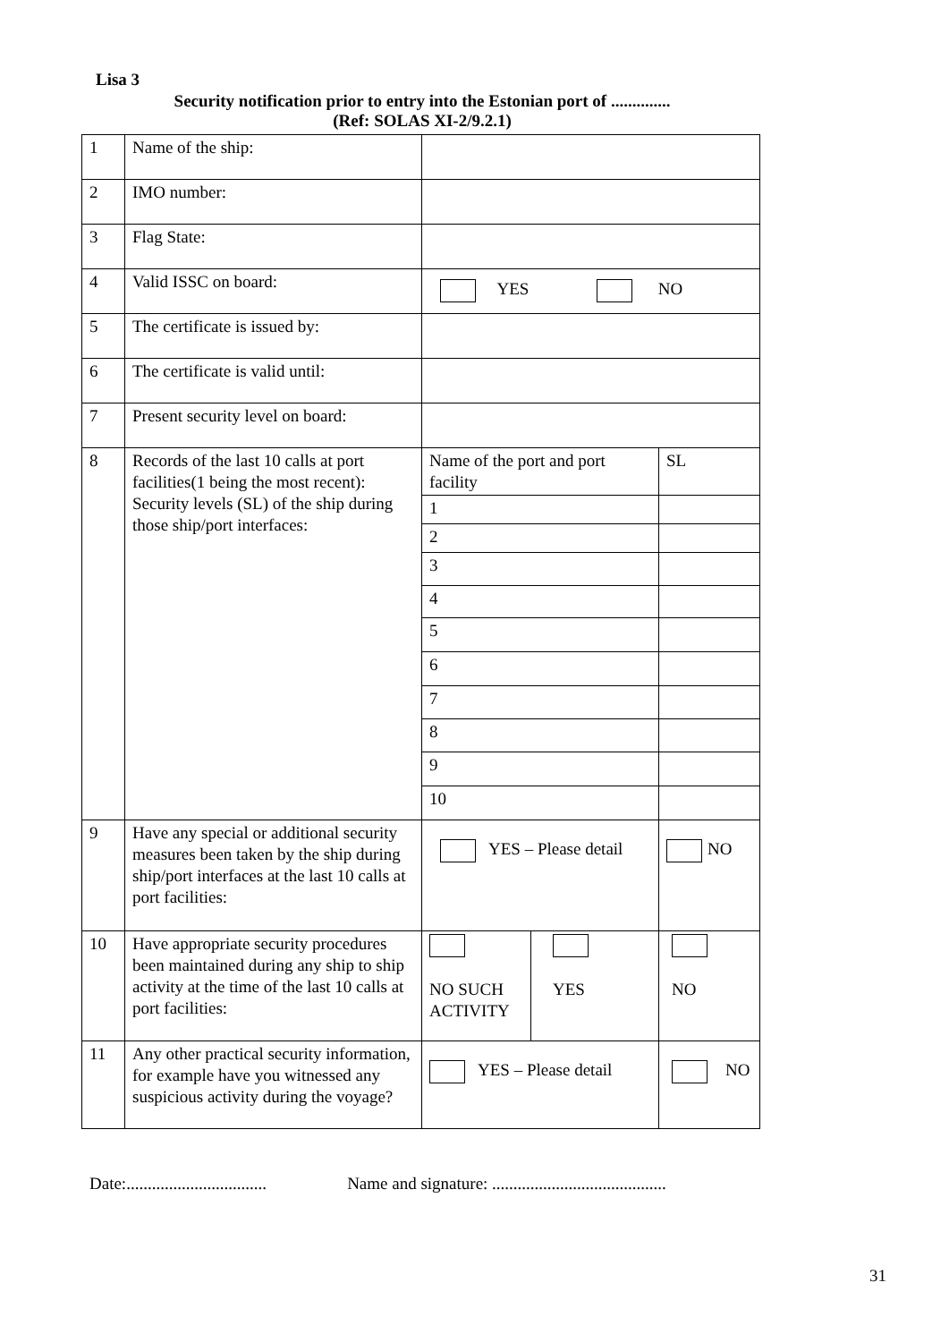Lisa 3
Security notification prior to entry into the Estonian port of ..............
(Ref: SOLAS XI-2/9.2.1)
| 1 | Name of the ship: | | | |
| 2 | IMO number: | | | |
| 3 | Flag State: | | | |
| 4 | Valid ISSC on board: | YES NO | | |
| 5 | The certificate is issued by: | | | |
| 6 | The certificate is valid until: | | | |
| 7 | Present security level on board: | | | |
| 8 | Records of the last 10 calls at port facilities(1 being the most recent): Security levels (SL) of the ship during those ship/port interfaces: | Name of the port and port facility | | SL |
| | | 1 | | |
| | | 2 | | |
| | | 3 | | |
| | | 4 | | |
| | | 5 | | |
| | | 6 | | |
| | | 7 | | |
| | | 8 | | |
| | | 9 | | |
| | | 10 | | |
| 9 | Have any special or additional security measures been taken by the ship during ship/port interfaces at the last 10 calls at port facilities: | YES – Please detail | | NO |
| 10 | Have appropriate security procedures been maintained during any ship to ship activity at the time of the last 10 calls at port facilities: | NO SUCH ACTIVITY | YES | NO |
| 11 | Any other practical security information, for example have you witnessed any suspicious activity during the voyage? | YES – Please detail | | NO |
Date:................................. Name and signature: .........................................
31